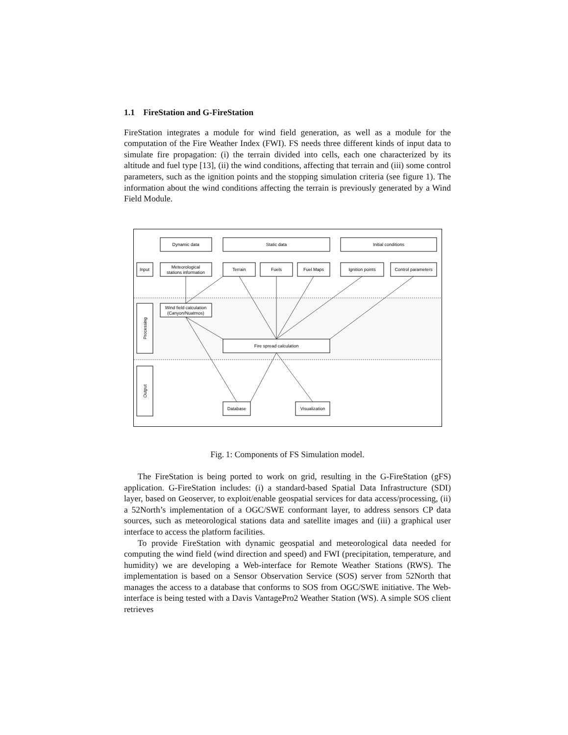1.1 FireStation and G-FireStation
FireStation integrates a module for wind field generation, as well as a module for the computation of the Fire Weather Index (FWI). FS needs three different kinds of input data to simulate fire propagation: (i) the terrain divided into cells, each one characterized by its altitude and fuel type [13], (ii) the wind conditions, affecting that terrain and (iii) some control parameters, such as the ignition points and the stopping simulation criteria (see figure 1). The information about the wind conditions affecting the terrain is previously generated by a Wind Field Module.
Dynamic data
Static data
Initial conditions
Input
Meteorological
stations information
Terrain
Fuels
Fuel Maps
Ignition points
Control parameters
Wind field calculation
(Canyon/Nuatmos)
Fire spread calculation
Database
Visualization
Processing
Output
Fig. 1: Components of FS Simulation model.
The FireStation is being ported to work on grid, resulting in the G-FireStation (gFS) application. G-FireStation includes: (i) a standard-based Spatial Data Infrastructure (SDI) layer, based on Geoserver, to exploit/enable geospatial services for data access/processing, (ii) a 52North’s implementation of a OGC/SWE conformant layer, to address sensors CP data sources, such as meteorological stations data and satellite images and (iii) a graphical user interface to access the platform facilities.
To provide FireStation with dynamic geospatial and meteorological data needed for computing the wind field (wind direction and speed) and FWI (precipitation, temperature, and humidity) we are developing a Web-interface for Remote Weather Stations (RWS). The implementation is based on a Sensor Observation Service (SOS) server from 52North that manages the access to a database that conforms to SOS from OGC/SWE initiative. The Web-interface is being tested with a Davis VantagePro2 Weather Station (WS). A simple SOS client retrieves